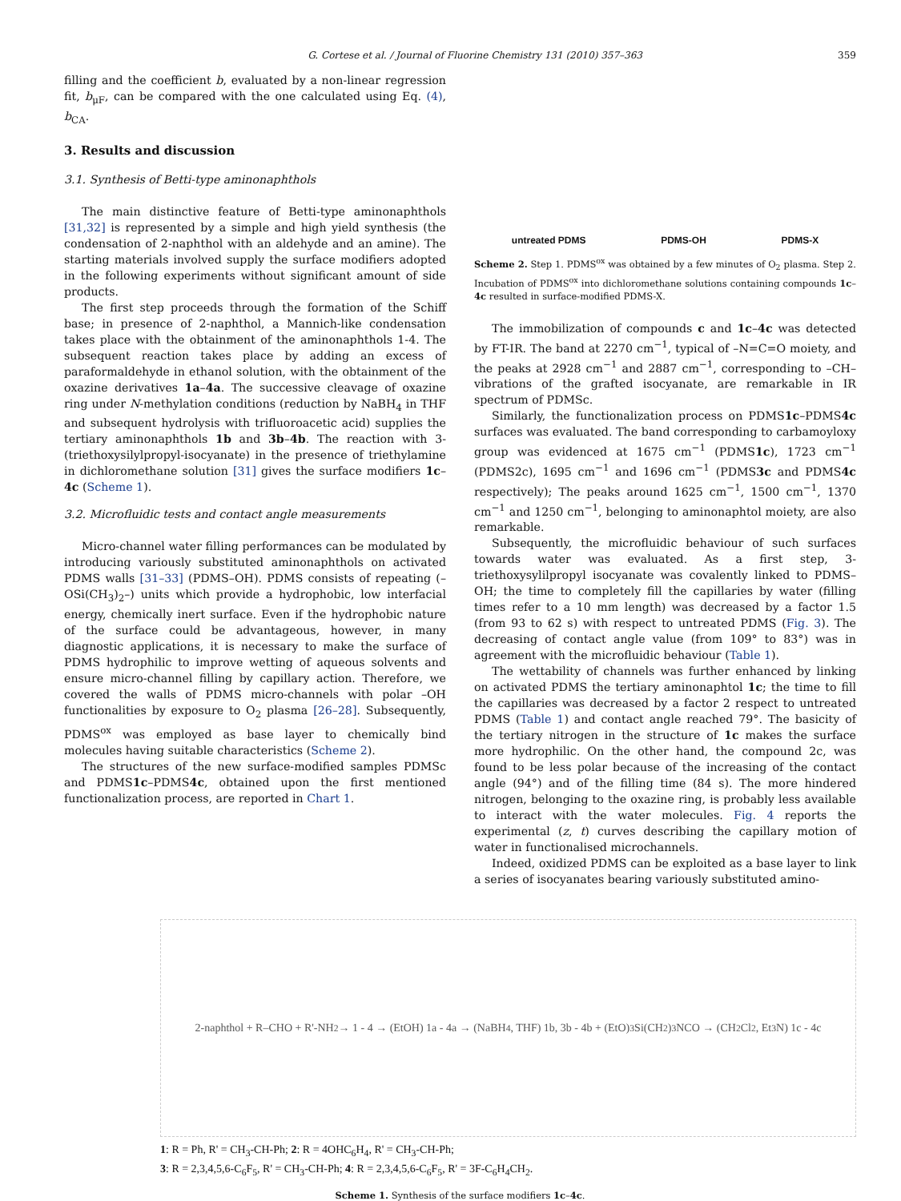G. Cortese et al. / Journal of Fluorine Chemistry 131 (2010) 357–363 359
filling and the coefficient b, evaluated by a non-linear regression fit, b<sub>μF</sub>, can be compared with the one calculated using Eq. (4), b<sub>CA</sub>.
3. Results and discussion
3.1. Synthesis of Betti-type aminonaphthols
The main distinctive feature of Betti-type aminonaphthols [31,32] is represented by a simple and high yield synthesis (the condensation of 2-naphthol with an aldehyde and an amine). The starting materials involved supply the surface modifiers adopted in the following experiments without significant amount of side products.
The first step proceeds through the formation of the Schiff base; in presence of 2-naphthol, a Mannich-like condensation takes place with the obtainment of the aminonaphthols 1-4. The subsequent reaction takes place by adding an excess of paraformaldehyde in ethanol solution, with the obtainment of the oxazine derivatives 1a–4a. The successive cleavage of oxazine ring under N-methylation conditions (reduction by NaBH<sub>4</sub> in THF and subsequent hydrolysis with trifluoroacetic acid) supplies the tertiary aminonaphthols 1b and 3b–4b. The reaction with 3-(triethoxysilylpropyl-isocyanate) in the presence of triethylamine in dichloromethane solution [31] gives the surface modifiers 1c–4c (Scheme 1).
3.2. Microfluidic tests and contact angle measurements
Micro-channel water filling performances can be modulated by introducing variously substituted aminonaphthols on activated PDMS walls [31–33] (PDMS–OH). PDMS consists of repeating (–OSi(CH<sub>3</sub>)<sub>2</sub>–) units which provide a hydrophobic, low interfacial energy, chemically inert surface. Even if the hydrophobic nature of the surface could be advantageous, however, in many diagnostic applications, it is necessary to make the surface of PDMS hydrophilic to improve wetting of aqueous solvents and ensure micro-channel filling by capillary action. Therefore, we covered the walls of PDMS micro-channels with polar –OH functionalities by exposure to O<sub>2</sub> plasma [26–28]. Subsequently, PDMS<sup>ox</sup> was employed as base layer to chemically bind molecules having suitable characteristics (Scheme 2).
The structures of the new surface-modified samples PDMSc and PDMS1c–PDMS4c, obtained upon the first mentioned functionalization process, are reported in Chart 1.
untreated PDMS PDMS-OH PDMS-X
Scheme 2. Step 1. PDMS<sup>ox</sup> was obtained by a few minutes of O<sub>2</sub> plasma. Step 2. Incubation of PDMS<sup>ox</sup> into dichloromethane solutions containing compounds 1c–4c resulted in surface-modified PDMS-X.
The immobilization of compounds c and 1c–4c was detected by FT-IR. The band at 2270 cm<sup>−1</sup>, typical of –N=C=O moiety, and the peaks at 2928 cm<sup>−1</sup> and 2887 cm<sup>−1</sup>, corresponding to –CH–vibrations of the grafted isocyanate, are remarkable in IR spectrum of PDMSc.
Similarly, the functionalization process on PDMS1c–PDMS4c surfaces was evaluated. The band corresponding to carbamoyloxy group was evidenced at 1675 cm<sup>−1</sup> (PDMS1c), 1723 cm<sup>−1</sup> (PDMS2c), 1695 cm<sup>−1</sup> and 1696 cm<sup>−1</sup> (PDMS3c and PDMS4c respectively); The peaks around 1625 cm<sup>−1</sup>, 1500 cm<sup>−1</sup>, 1370 cm<sup>−1</sup> and 1250 cm<sup>−1</sup>, belonging to aminonaphtol moiety, are also remarkable.
Subsequently, the microfluidic behaviour of such surfaces towards water was evaluated. As a first step, 3-triethoxysylilpropyl isocyanate was covalently linked to PDMS–OH; the time to completely fill the capillaries by water (filling times refer to a 10 mm length) was decreased by a factor 1.5 (from 93 to 62 s) with respect to untreated PDMS (Fig. 3). The decreasing of contact angle value (from 109° to 83°) was in agreement with the microfluidic behaviour (Table 1).
The wettability of channels was further enhanced by linking on activated PDMS the tertiary aminonaphtol 1c; the time to fill the capillaries was decreased by a factor 2 respect to untreated PDMS (Table 1) and contact angle reached 79°. The basicity of the tertiary nitrogen in the structure of 1c makes the surface more hydrophilic. On the other hand, the compound 2c, was found to be less polar because of the increasing of the contact angle (94°) and of the filling time (84 s). The more hindered nitrogen, belonging to the oxazine ring, is probably less available to interact with the water molecules. Fig. 4 reports the experimental (z, t) curves describing the capillary motion of water in functionalised microchannels.
Indeed, oxidized PDMS can be exploited as a base layer to link a series of isocyanates bearing variously substituted amino-
2-naphthol + R–CHO + R'-NH<sub>2</sub> → 1 - 4 → (EtOH) 1a - 4a → (NaBH<sub>4</sub>, THF) 1b, 3b - 4b + (EtO)<sub>3</sub>Si(CH<sub>2</sub>)<sub>3</sub>NCO → (CH<sub>2</sub>Cl<sub>2</sub>, Et<sub>3</sub>N) 1c - 4c
1: R = Ph, R' = CH<sub>3</sub>-CH-Ph; 2: R = 4OHC<sub>6</sub>H<sub>4</sub>, R' = CH<sub>3</sub>-CH-Ph;
3: R = 2,3,4,5,6-C<sub>6</sub>F<sub>5</sub>, R' = CH<sub>3</sub>-CH-Ph; 4: R = 2,3,4,5,6-C<sub>6</sub>F<sub>5</sub>, R' = 3F-C<sub>6</sub>H<sub>4</sub>CH<sub>2</sub>.
Scheme 1. Synthesis of the surface modifiers 1c–4c.